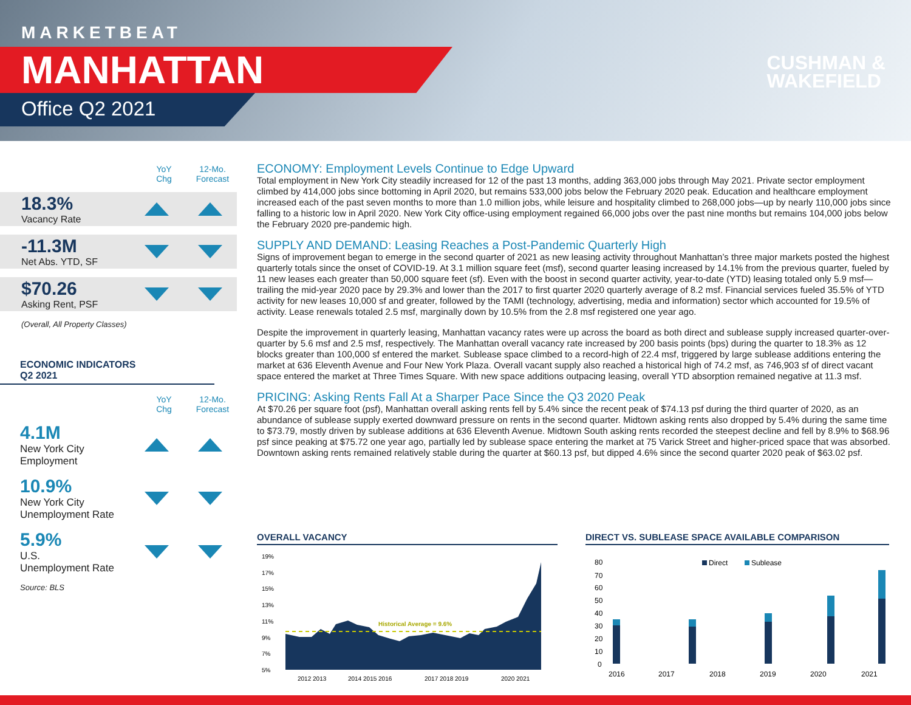MARKETBEAT
MANHATTAN
Office Q2 2021
CUSHMAN &
WAKEFIELD
YoY
Chg 12-Mo.
Forecast
18.3%
Vacancy Rate
-11.3M
Net Abs. YTD, SF
$70.26
Asking Rent, PSF
(Overall, All Property Classes)
ECONOMIC INDICATORS
Q2 2021
YoY
Chg 12-Mo.
Forecast
4.1M
New York City Employment
10.9%
New York City Unemployment Rate
5.9%
U.S.
Unemployment Rate
Source: BLS
ECONOMY: Employment Levels Continue to Edge Upward
Total employment in New York City steadily increased for 12 of the past 13 months, adding 363,000 jobs through May 2021. Private sector employment climbed by 414,000 jobs since bottoming in April 2020, but remains 533,000 jobs below the February 2020 peak. Education and healthcare employment increased each of the past seven months to more than 1.0 million jobs, while leisure and hospitality climbed to 268,000 jobs—up by nearly 110,000 jobs since falling to a historic low in April 2020. New York City office-using employment regained 66,000 jobs over the past nine months but remains 104,000 jobs below the February 2020 pre-pandemic high.
SUPPLY AND DEMAND: Leasing Reaches a Post-Pandemic Quarterly High
Signs of improvement began to emerge in the second quarter of 2021 as new leasing activity throughout Manhattan’s three major markets posted the highest quarterly totals since the onset of COVID-19. At 3.1 million square feet (msf), second quarter leasing increased by 14.1% from the previous quarter, fueled by 11 new leases each greater than 50,000 square feet (sf). Even with the boost in second quarter activity, year-to-date (YTD) leasing totaled only 5.9 msf—trailing the mid-year 2020 pace by 29.3% and lower than the 2017 to first quarter 2020 quarterly average of 8.2 msf. Financial services fueled 35.5% of YTD activity for new leases 10,000 sf and greater, followed by the TAMI (technology, advertising, media and information) sector which accounted for 19.5% of activity. Lease renewals totaled 2.5 msf, marginally down by 10.5% from the 2.8 msf registered one year ago.
Despite the improvement in quarterly leasing, Manhattan vacancy rates were up across the board as both direct and sublease supply increased quarter-over-quarter by 5.6 msf and 2.5 msf, respectively. The Manhattan overall vacancy rate increased by 200 basis points (bps) during the quarter to 18.3% as 12 blocks greater than 100,000 sf entered the market. Sublease space climbed to a record-high of 22.4 msf, triggered by large sublease additions entering the market at 636 Eleventh Avenue and Four New York Plaza. Overall vacant supply also reached a historical high of 74.2 msf, as 746,903 sf of direct vacant space entered the market at Three Times Square. With new space additions outpacing leasing, overall YTD absorption remained negative at 11.3 msf.
PRICING: Asking Rents Fall At a Sharper Pace Since the Q3 2020 Peak
At $70.26 per square foot (psf), Manhattan overall asking rents fell by 5.4% since the recent peak of $74.13 psf during the third quarter of 2020, as an abundance of sublease supply exerted downward pressure on rents in the second quarter. Midtown asking rents also dropped by 5.4% during the same time to $73.79, mostly driven by sublease additions at 636 Eleventh Avenue. Midtown South asking rents recorded the steepest decline and fell by 8.9% to $68.96 psf since peaking at $75.72 one year ago, partially led by sublease space entering the market at 75 Varick Street and higher-priced space that was absorbed. Downtown asking rents remained relatively stable during the quarter at $60.13 psf, but dipped 4.6% since the second quarter 2020 peak of $63.02 psf.
OVERALL VACANCY
19%
17%
15%
13%
11%
9%
7%
5%
Historical Average = 9.6%
2012 2013
2014 2015 2016
2017 2018 2019
2020 2021
DIRECT VS. SUBLEASE SPACE AVAILABLE COMPARISON
80
70
60
50
40
30
20
10
0
Direct
Sublease
2016
2017
2018
2019
2020
2021